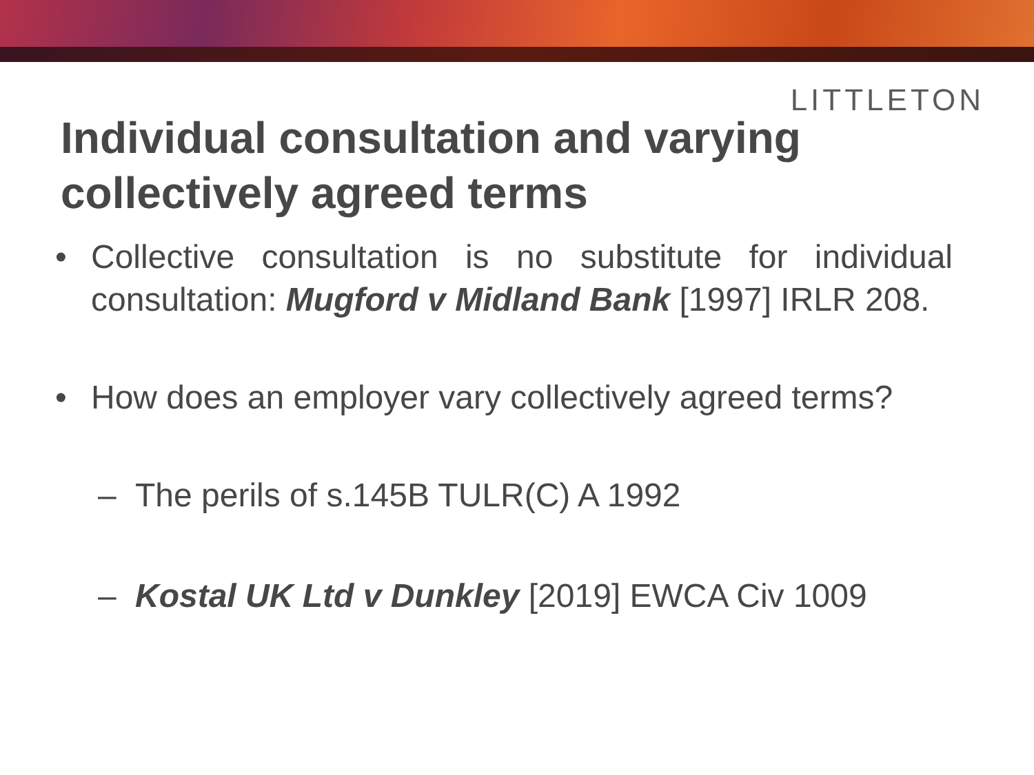LITTLETON
Individual consultation and varying collectively agreed terms
• Collective consultation is no substitute for individual consultation: Mugford v Midland Bank [1997] IRLR 208.
• How does an employer vary collectively agreed terms?
– The perils of s.145B TULR(C) A 1992
– Kostal UK Ltd v Dunkley [2019] EWCA Civ 1009